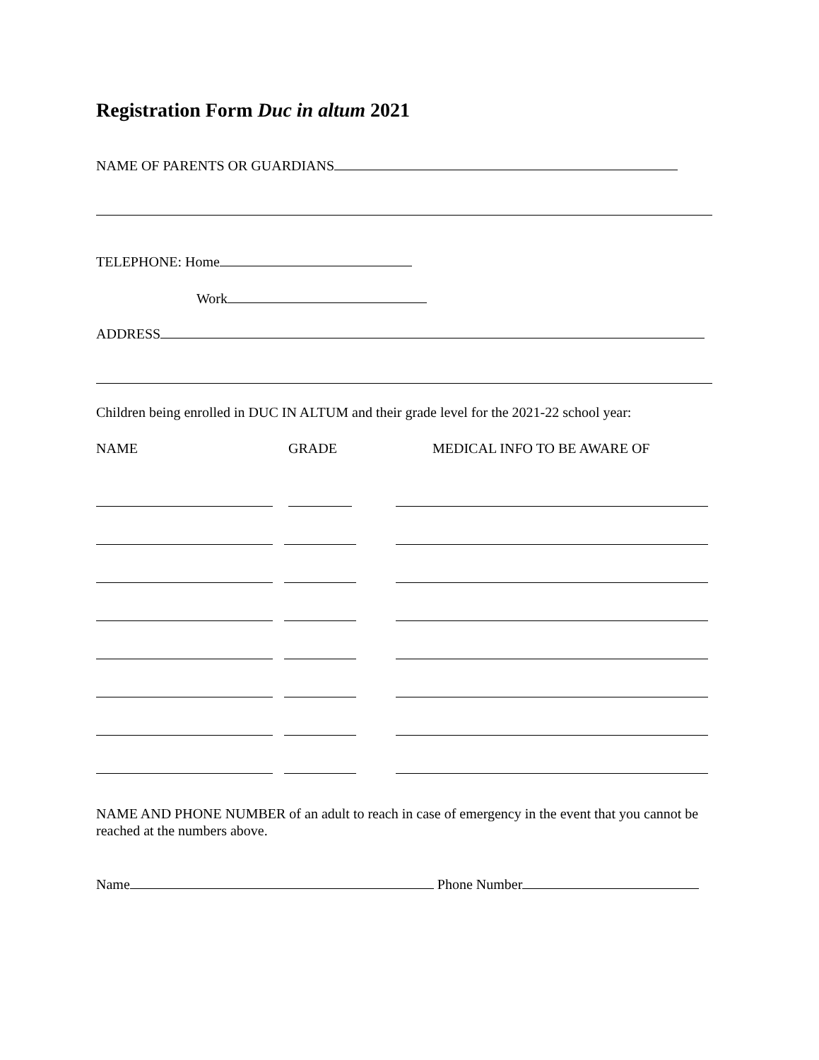Registration Form Duc in altum 2021
NAME OF PARENTS OR GUARDIANS
TELEPHONE: Home
Work
ADDRESS
Children being enrolled in DUC IN ALTUM and their grade level for the 2021-22 school year:
NAME GRADE MEDICAL INFO TO BE AWARE OF
NAME AND PHONE NUMBER of an adult to reach in case of emergency in the event that you cannot be reached at the numbers above.
Name Phone Number